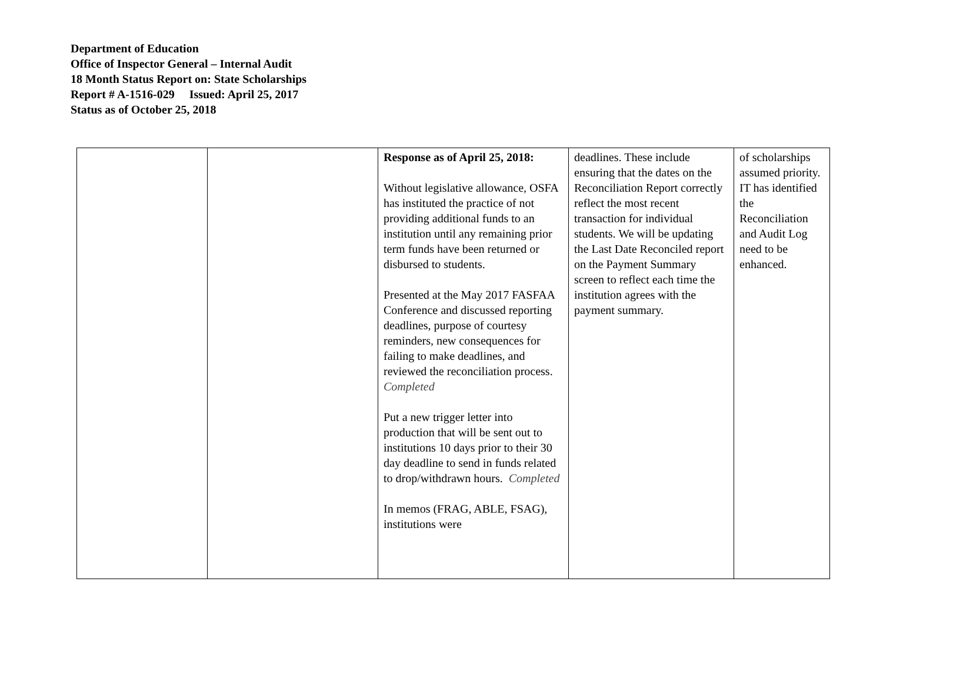Department of Education
Office of Inspector General – Internal Audit
18 Month Status Report on: State Scholarships
Report # A-1516-029 Issued: April 25, 2017
Status as of October 25, 2018
| | | Response as of April 25, 2018: Without legislative allowance, OSFA has instituted the practice of not providing additional funds to an institution until any remaining prior term funds have been returned or disbursed to students. Presented at the May 2017 FASFAA Conference and discussed reporting deadlines, purpose of courtesy reminders, new consequences for failing to make deadlines, and reviewed the reconciliation process. Completed Put a new trigger letter into production that will be sent out to institutions 10 days prior to their 30 day deadline to send in funds related to drop/withdrawn hours. Completed In memos (FRAG, ABLE, FSAG), institutions were | deadlines. These include ensuring that the dates on the Reconciliation Report correctly reflect the most recent transaction for individual students. We will be updating the Last Date Reconciled report on the Payment Summary screen to reflect each time the institution agrees with the payment summary. | of scholarships assumed priority. IT has identified the Reconciliation and Audit Log need to be enhanced. |